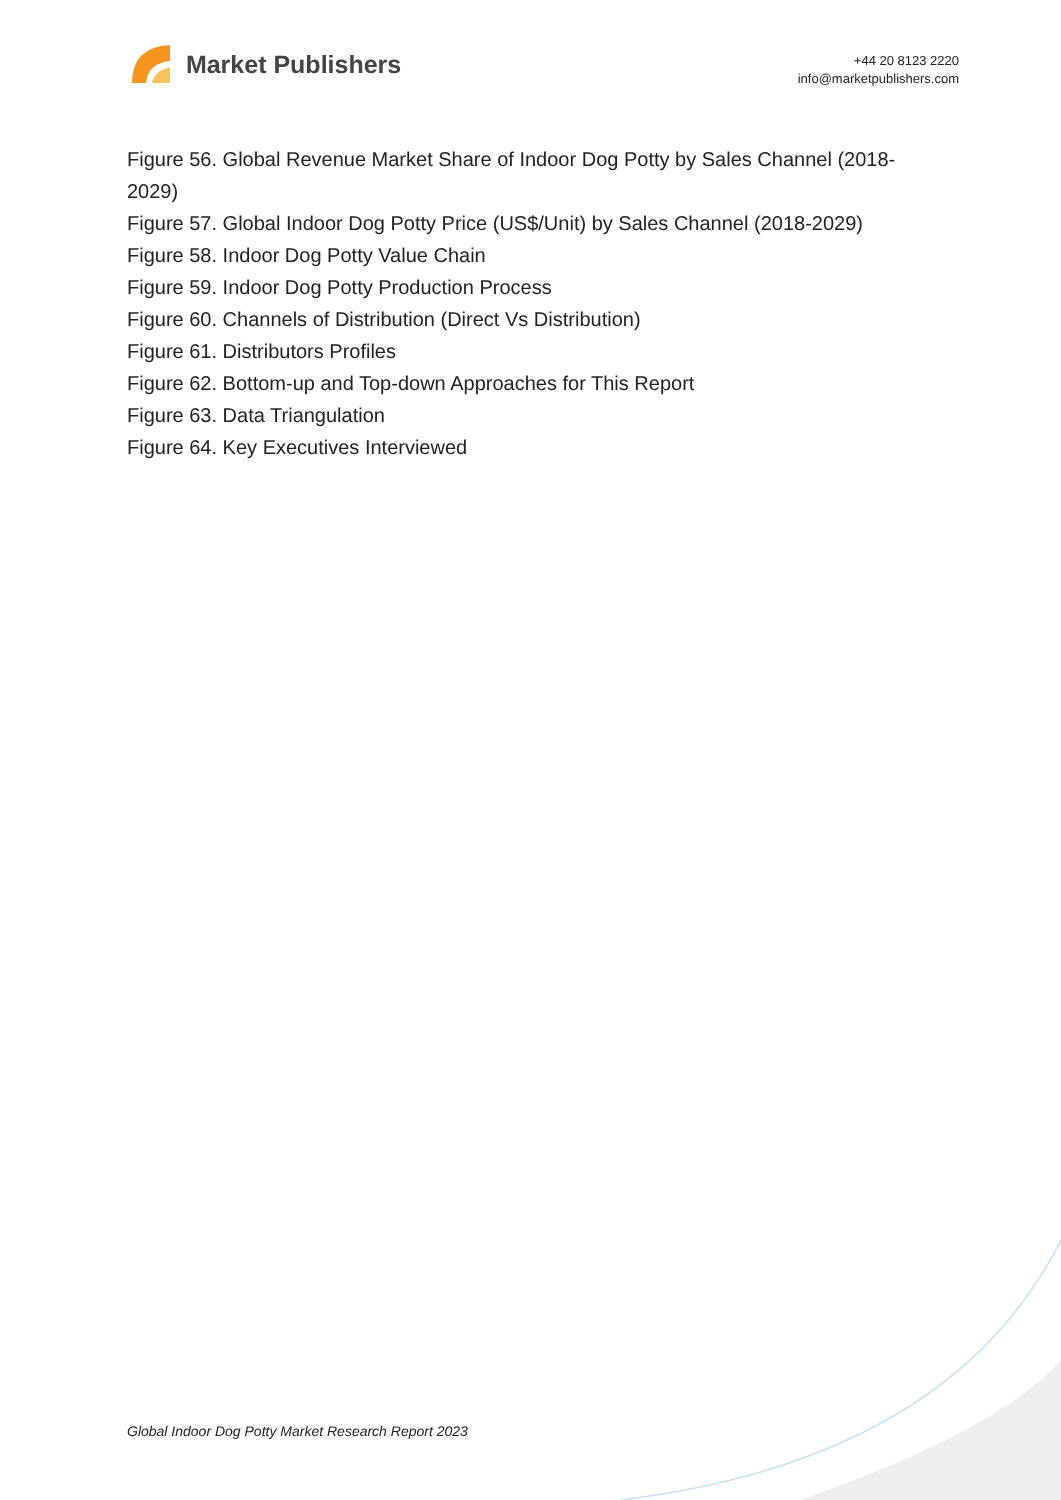Market Publishers
+44 20 8123 2220
info@marketpublishers.com
Figure 56. Global Revenue Market Share of Indoor Dog Potty by Sales Channel (2018-2029)
Figure 57. Global Indoor Dog Potty Price (US$/Unit) by Sales Channel (2018-2029)
Figure 58. Indoor Dog Potty Value Chain
Figure 59. Indoor Dog Potty Production Process
Figure 60. Channels of Distribution (Direct Vs Distribution)
Figure 61. Distributors Profiles
Figure 62. Bottom-up and Top-down Approaches for This Report
Figure 63. Data Triangulation
Figure 64. Key Executives Interviewed
Global Indoor Dog Potty Market Research Report 2023